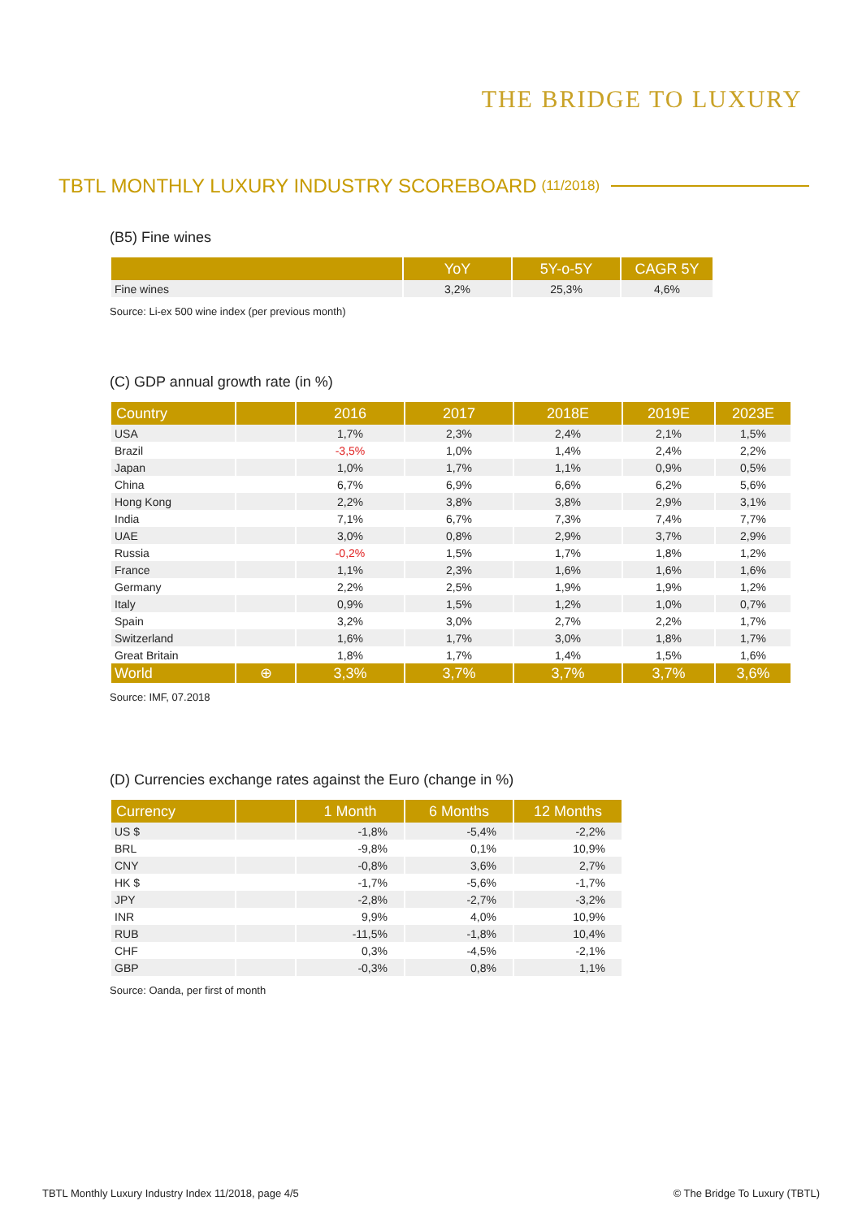THE BRIDGE TO LUXURY
TBTL MONTHLY LUXURY INDUSTRY SCOREBOARD (11/2018)
(B5) Fine wines
| | YoY | 5Y-o-5Y | CAGR 5Y |
| --- | --- | --- | --- |
| Fine wines | 3,2% | 25,3% | 4,6% |
Source: Li-ex 500 wine index (per previous month)
(C) GDP annual growth rate (in %)
| Country | | 2016 | 2017 | 2018E | 2019E | 2023E |
| --- | --- | --- | --- | --- | --- | --- |
| USA | | 1,7% | 2,3% | 2,4% | 2,1% | 1,5% |
| Brazil | | -3,5% | 1,0% | 1,4% | 2,4% | 2,2% |
| Japan | | 1,0% | 1,7% | 1,1% | 0,9% | 0,5% |
| China | | 6,7% | 6,9% | 6,6% | 6,2% | 5,6% |
| Hong Kong | | 2,2% | 3,8% | 3,8% | 2,9% | 3,1% |
| India | | 7,1% | 6,7% | 7,3% | 7,4% | 7,7% |
| UAE | | 3,0% | 0,8% | 2,9% | 3,7% | 2,9% |
| Russia | | -0,2% | 1,5% | 1,7% | 1,8% | 1,2% |
| France | | 1,1% | 2,3% | 1,6% | 1,6% | 1,6% |
| Germany | | 2,2% | 2,5% | 1,9% | 1,9% | 1,2% |
| Italy | | 0,9% | 1,5% | 1,2% | 1,0% | 0,7% |
| Spain | | 3,2% | 3,0% | 2,7% | 2,2% | 1,7% |
| Switzerland | | 1,6% | 1,7% | 3,0% | 1,8% | 1,7% |
| Great Britain | | 1,8% | 1,7% | 1,4% | 1,5% | 1,6% |
| World | ⊕ | 3,3% | 3,7% | 3,7% | 3,7% | 3,6% |
Source: IMF, 07.2018
(D) Currencies exchange rates against the Euro (change in %)
| Currency | | 1 Month | 6 Months | 12 Months |
| --- | --- | --- | --- | --- |
| US $ | | -1,8% | -5,4% | -2,2% |
| BRL | | -9,8% | 0,1% | 10,9% |
| CNY | | -0,8% | 3,6% | 2,7% |
| HK $ | | -1,7% | -5,6% | -1,7% |
| JPY | | -2,8% | -2,7% | -3,2% |
| INR | | 9,9% | 4,0% | 10,9% |
| RUB | | -11,5% | -1,8% | 10,4% |
| CHF | | 0,3% | -4,5% | -2,1% |
| GBP | | -0,3% | 0,8% | 1,1% |
Source: Oanda, per first of month
TBTL Monthly Luxury Industry Index 11/2018, page 4/5
© The Bridge To Luxury (TBTL)